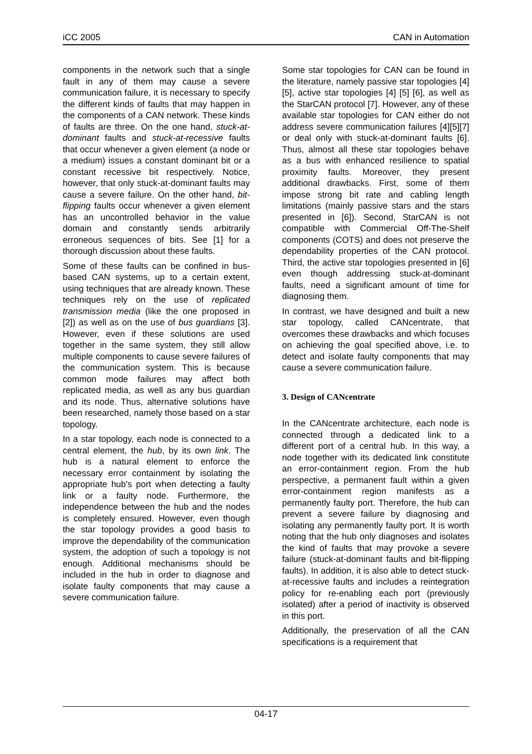iCC 2005 CAN in Automation
components in the network such that a single fault in any of them may cause a severe communication failure, it is necessary to specify the different kinds of faults that may happen in the components of a CAN network. These kinds of faults are three. On the one hand, stuck-at-dominant faults and stuck-at-recessive faults that occur whenever a given element (a node or a medium) issues a constant dominant bit or a constant recessive bit respectively. Notice, however, that only stuck-at-dominant faults may cause a severe failure. On the other hand, bit-flipping faults occur whenever a given element has an uncontrolled behavior in the value domain and constantly sends arbitrarily erroneous sequences of bits. See [1] for a thorough discussion about these faults.
Some of these faults can be confined in bus-based CAN systems, up to a certain extent, using techniques that are already known. These techniques rely on the use of replicated transmission media (like the one proposed in [2]) as well as on the use of bus guardians [3]. However, even if these solutions are used together in the same system, they still allow multiple components to cause severe failures of the communication system. This is because common mode failures may affect both replicated media, as well as any bus guardian and its node. Thus, alternative solutions have been researched, namely those based on a star topology.
In a star topology, each node is connected to a central element, the hub, by its own link. The hub is a natural element to enforce the necessary error containment by isolating the appropriate hub's port when detecting a faulty link or a faulty node. Furthermore, the independence between the hub and the nodes is completely ensured. However, even though the star topology provides a good basis to improve the dependability of the communication system, the adoption of such a topology is not enough. Additional mechanisms should be included in the hub in order to diagnose and isolate faulty components that may cause a severe communication failure.
Some star topologies for CAN can be found in the literature, namely passive star topologies [4] [5], active star topologies [4] [5] [6], as well as the StarCAN protocol [7]. However, any of these available star topologies for CAN either do not address severe communication failures [4][5][7] or deal only with stuck-at-dominant faults [6]. Thus, almost all these star topologies behave as a bus with enhanced resilience to spatial proximity faults. Moreover, they present additional drawbacks. First, some of them impose strong bit rate and cabling length limitations (mainly passive stars and the stars presented in [6]). Second, StarCAN is not compatible with Commercial Off-The-Shelf components (COTS) and does not preserve the dependability properties of the CAN protocol. Third, the active star topologies presented in [6] even though addressing stuck-at-dominant faults, need a significant amount of time for diagnosing them.
In contrast, we have designed and built a new star topology, called CANcentrate, that overcomes these drawbacks and which focuses on achieving the goal specified above, i.e. to detect and isolate faulty components that may cause a severe communication failure.
3. Design of CANcentrate
In the CANcentrate architecture, each node is connected through a dedicated link to a different port of a central hub. In this way, a node together with its dedicated link constitute an error-containment region. From the hub perspective, a permanent fault within a given error-containment region manifests as a permanently faulty port. Therefore, the hub can prevent a severe failure by diagnosing and isolating any permanently faulty port. It is worth noting that the hub only diagnoses and isolates the kind of faults that may provoke a severe failure (stuck-at-dominant faults and bit-flipping faults). In addition, it is also able to detect stuck-at-recessive faults and includes a reintegration policy for re-enabling each port (previously isolated) after a period of inactivity is observed in this port.
Additionally, the preservation of all the CAN specifications is a requirement that
04-17